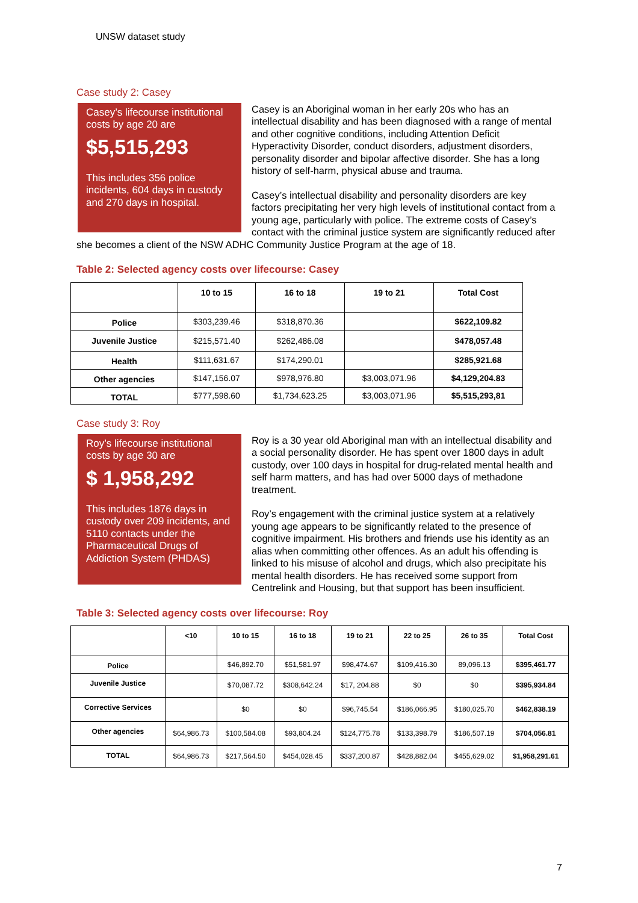UNSW dataset study
Case study 2: Casey
Casey’s lifecourse institutional costs by age 20 are
$5,515,293
This includes 356 police incidents, 604 days in custody and 270 days in hospital.
Casey is an Aboriginal woman in her early 20s who has an intellectual disability and has been diagnosed with a range of mental and other cognitive conditions, including Attention Deficit Hyperactivity Disorder, conduct disorders, adjustment disorders, personality disorder and bipolar affective disorder. She has a long history of self-harm, physical abuse and trauma.
Casey’s intellectual disability and personality disorders are key factors precipitating her very high levels of institutional contact from a young age, particularly with police. The extreme costs of Casey’s contact with the criminal justice system are significantly reduced after she becomes a client of the NSW ADHC Community Justice Program at the age of 18.
Table 2: Selected agency costs over lifecourse: Casey
| | 10 to 15 | 16 to 18 | 19 to 21 | Total Cost |
| --- | --- | --- | --- | --- |
| Police | $303,239.46 | $318,870.36 | | $622,109.82 |
| Juvenile Justice | $215,571.40 | $262,486.08 | | $478,057.48 |
| Health | $111,631.67 | $174,290.01 | | $285,921.68 |
| Other agencies | $147,156.07 | $978,976.80 | $3,003,071.96 | $4,129,204.83 |
| TOTAL | $777,598.60 | $1,734,623.25 | $3,003,071.96 | $5,515,293,81 |
Case study 3: Roy
Roy’s lifecourse institutional costs by age 30 are
$ 1,958,292
This includes 1876 days in custody over 209 incidents, and 5110 contacts under the Pharmaceutical Drugs of Addiction System (PHDAS)
Roy is a 30 year old Aboriginal man with an intellectual disability and a social personality disorder. He has spent over 1800 days in adult custody, over 100 days in hospital for drug-related mental health and self harm matters, and has had over 5000 days of methadone treatment.
Roy’s engagement with the criminal justice system at a relatively young age appears to be significantly related to the presence of cognitive impairment. His brothers and friends use his identity as an alias when committing other offences. As an adult his offending is linked to his misuse of alcohol and drugs, which also precipitate his mental health disorders. He has received some support from Centrelink and Housing, but that support has been insufficient.
Table 3: Selected agency costs over lifecourse: Roy
| | <10 | 10 to 15 | 16 to 18 | 19 to 21 | 22 to 25 | 26 to 35 | Total Cost |
| --- | --- | --- | --- | --- | --- | --- | --- |
| Police | | $46,892.70 | $51,581.97 | $98,474.67 | $109,416.30 | 89,096.13 | $395,461.77 |
| Juvenile Justice | | $70,087.72 | $308,642.24 | $17, 204.88 | $0 | $0 | $395,934.84 |
| Corrective Services | | $0 | $0 | $96,745.54 | $186,066.95 | $180,025.70 | $462,838.19 |
| Other agencies | $64,986.73 | $100,584.08 | $93,804.24 | $124,775.78 | $133,398.79 | $186,507.19 | $704,056.81 |
| TOTAL | $64,986.73 | $217,564.50 | $454,028.45 | $337,200.87 | $428,882.04 | $455,629.02 | $1,958,291.61 |
7